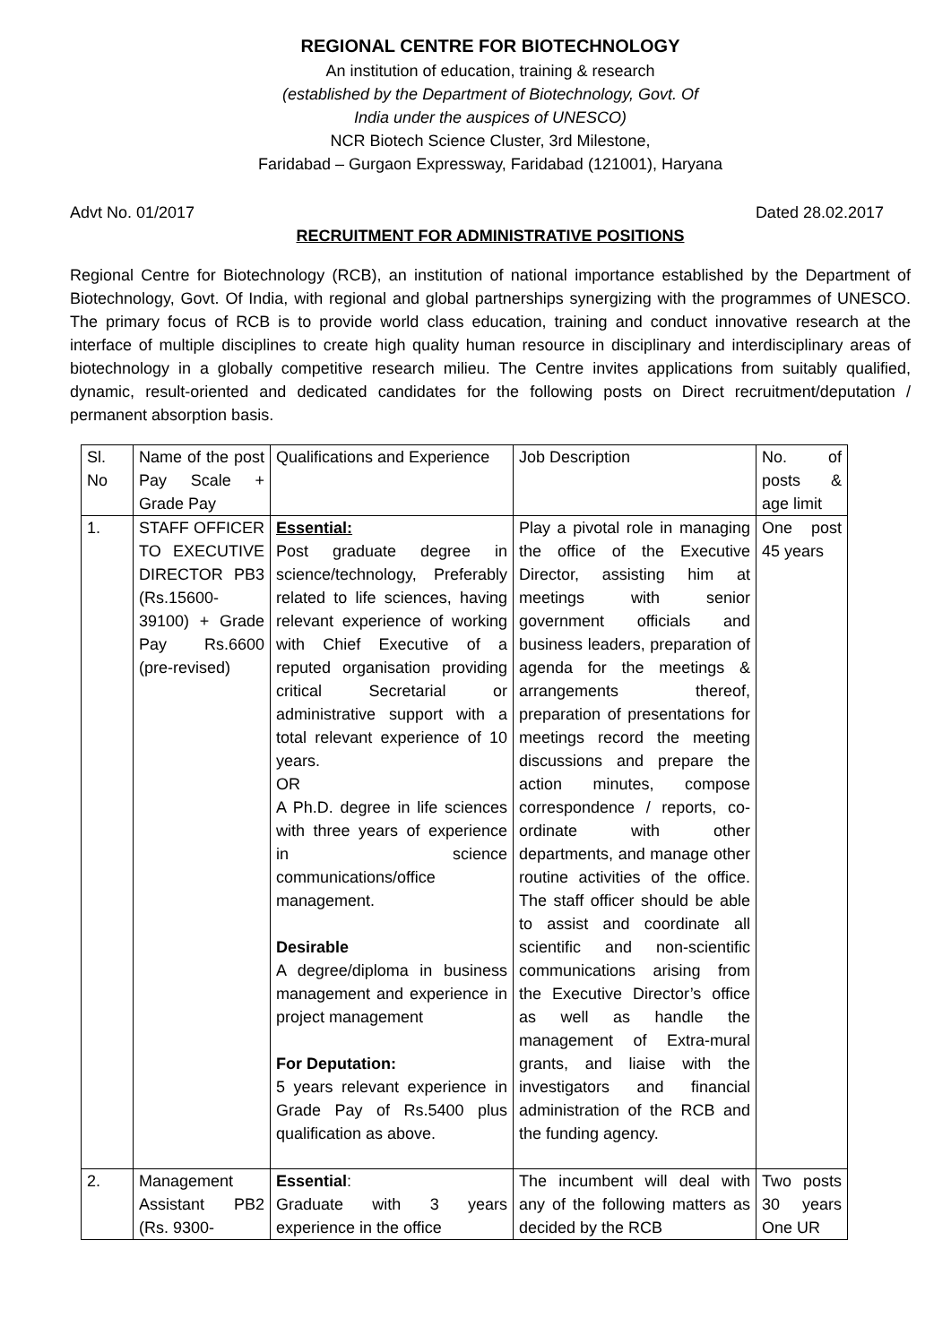REGIONAL CENTRE FOR BIOTECHNOLOGY
An institution of education, training & research
(established by the Department of Biotechnology, Govt. Of
India under the auspices of UNESCO)
NCR Biotech Science Cluster, 3rd Milestone,
Faridabad – Gurgaon Expressway, Faridabad (121001), Haryana
Advt No. 01/2017 Dated 28.02.2017
RECRUITMENT FOR ADMINISTRATIVE POSITIONS
Regional Centre for Biotechnology (RCB), an institution of national importance established by the Department of Biotechnology, Govt. Of India, with regional and global partnerships synergizing with the programmes of UNESCO. The primary focus of RCB is to provide world class education, training and conduct innovative research at the interface of multiple disciplines to create high quality human resource in disciplinary and interdisciplinary areas of biotechnology in a globally competitive research milieu. The Centre invites applications from suitably qualified, dynamic, result-oriented and dedicated candidates for the following posts on Direct recruitment/deputation / permanent absorption basis.
| Sl. No | Name of the post Pay Scale + Grade Pay | Qualifications and Experience | Job Description | No. of posts & age limit |
| 1. | STAFF OFFICER TO EXECUTIVE DIRECTOR PB3 (Rs.15600-39100) + Grade Pay Rs.6600 (pre-revised) | Essential: Post graduate degree in science/technology, Preferably related to life sciences, having relevant experience of working with Chief Executive of a reputed organisation providing critical Secretarial or administrative support with a total relevant experience of 10 years. OR A Ph.D. degree in life sciences with three years of experience in science communications/office management. Desirable A degree/diploma in business management and experience in project management For Deputation: 5 years relevant experience in Grade Pay of Rs.5400 plus qualification as above. | Play a pivotal role in managing the office of the Executive Director, assisting him at meetings with senior government officials and business leaders, preparation of agenda for the meetings & arrangements thereof, preparation of presentations for meetings record the meeting discussions and prepare the action minutes, compose correspondence / reports, co-ordinate with other departments, and manage other routine activities of the office. The staff officer should be able to assist and coordinate all scientific and non-scientific communications arising from the Executive Director’s office as well as handle the management of Extra-mural grants, and liaise with the investigators and financial administration of the RCB and the funding agency. | One post 45 years |
| 2. | Management Assistant PB2 (Rs. 9300- | Essential : Graduate with 3 years experience in the office | The incumbent will deal with any of the following matters as decided by the RCB | Two posts 30 years One UR |